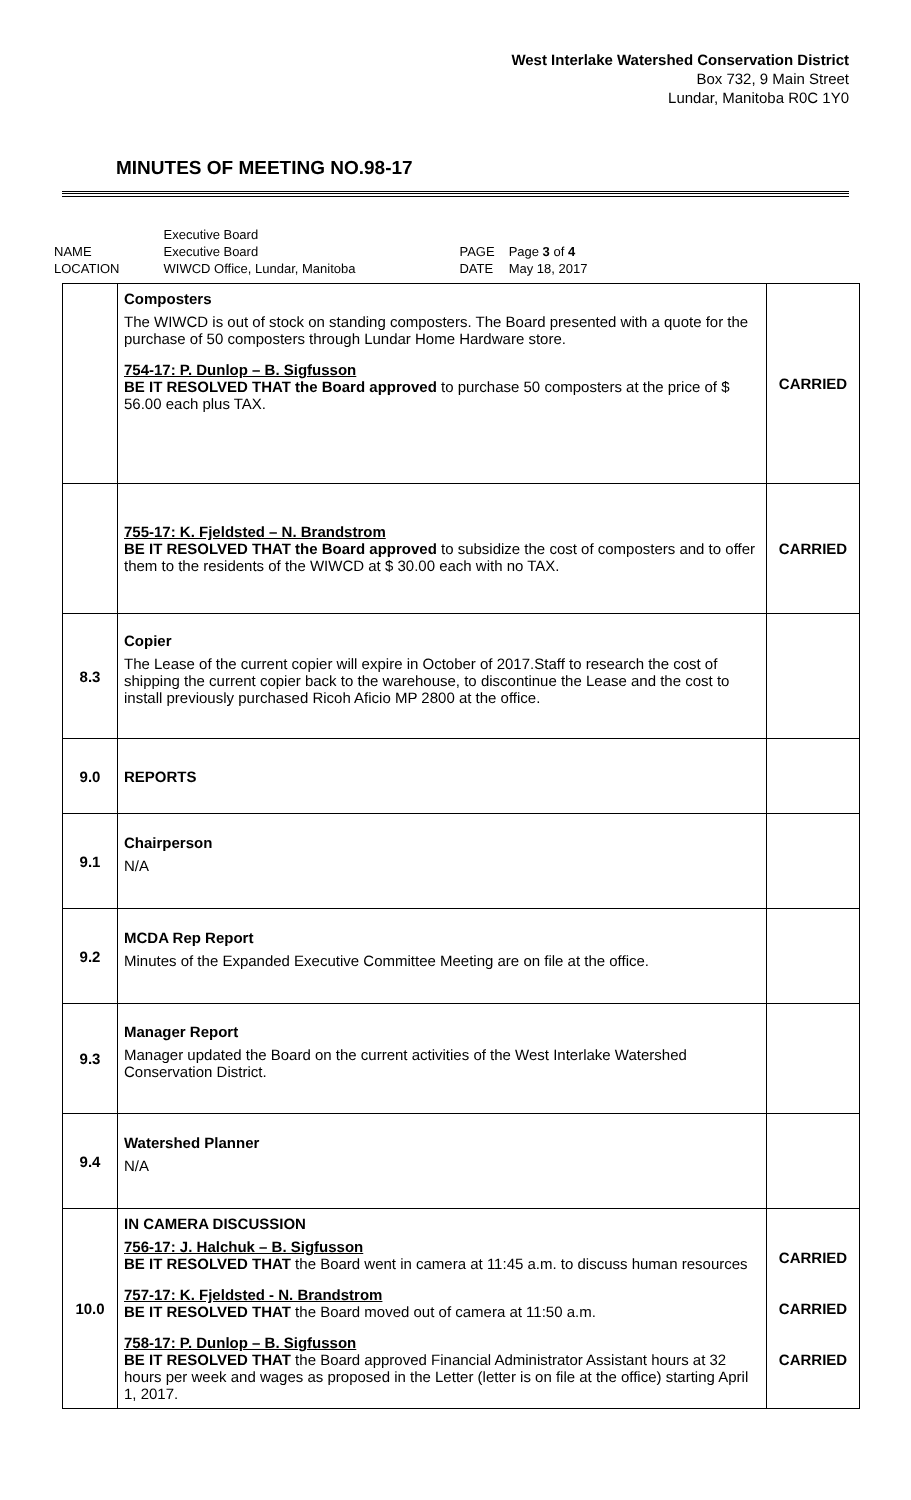West Interlake Watershed Conservation District
Box 732, 9 Main Street
Lundar, Manitoba R0C 1Y0
MINUTES OF MEETING NO.98-17
| | Executive Board | | |
| NAME | Executive Board | PAGE | Page 3 of 4 |
| LOCATION | WIWCD Office, Lundar, Manitoba | DATE | May 18, 2017 |
| | Composters The WIWCD is out of stock on standing composters. The Board presented with a quote for the purchase of 50 composters through Lundar Home Hardware store. 754-17: P. Dunlop – B. Sigfusson BE IT RESOLVED THAT the Board approved to purchase 50 composters at the price of $ 56.00 each plus TAX. | CARRIED |
| | 755-17: K. Fjeldsted – N. Brandstrom BE IT RESOLVED THAT the Board approved to subsidize the cost of composters and to offer them to the residents of the WIWCD at $ 30.00 each with no TAX. | CARRIED |
| 8.3 | Copier The Lease of the current copier will expire in October of 2017.Staff to research the cost of shipping the current copier back to the warehouse, to discontinue the Lease and the cost to install previously purchased Ricoh Aficio MP 2800 at the office. | |
| 9.0 | REPORTS | |
| 9.1 | Chairperson N/A | |
| 9.2 | MCDA Rep Report Minutes of the Expanded Executive Committee Meeting are on file at the office. | |
| 9.3 | Manager Report Manager updated the Board on the current activities of the West Interlake Watershed Conservation District. | |
| 9.4 | Watershed Planner N/A | |
| 10.0 | IN CAMERA DISCUSSION 756-17: J. Halchuk – B. Sigfusson BE IT RESOLVED THAT the Board went in camera at 11:45 a.m. to discuss human resources 757-17: K. Fjeldsted - N. Brandstrom BE IT RESOLVED THAT the Board moved out of camera at 11:50 a.m. 758-17: P. Dunlop – B. Sigfusson BE IT RESOLVED THAT the Board approved Financial Administrator Assistant hours at 32 hours per week and wages as proposed in the Letter (letter is on file at the office) starting April 1, 2017. | CARRIED CARRIED CARRIED |